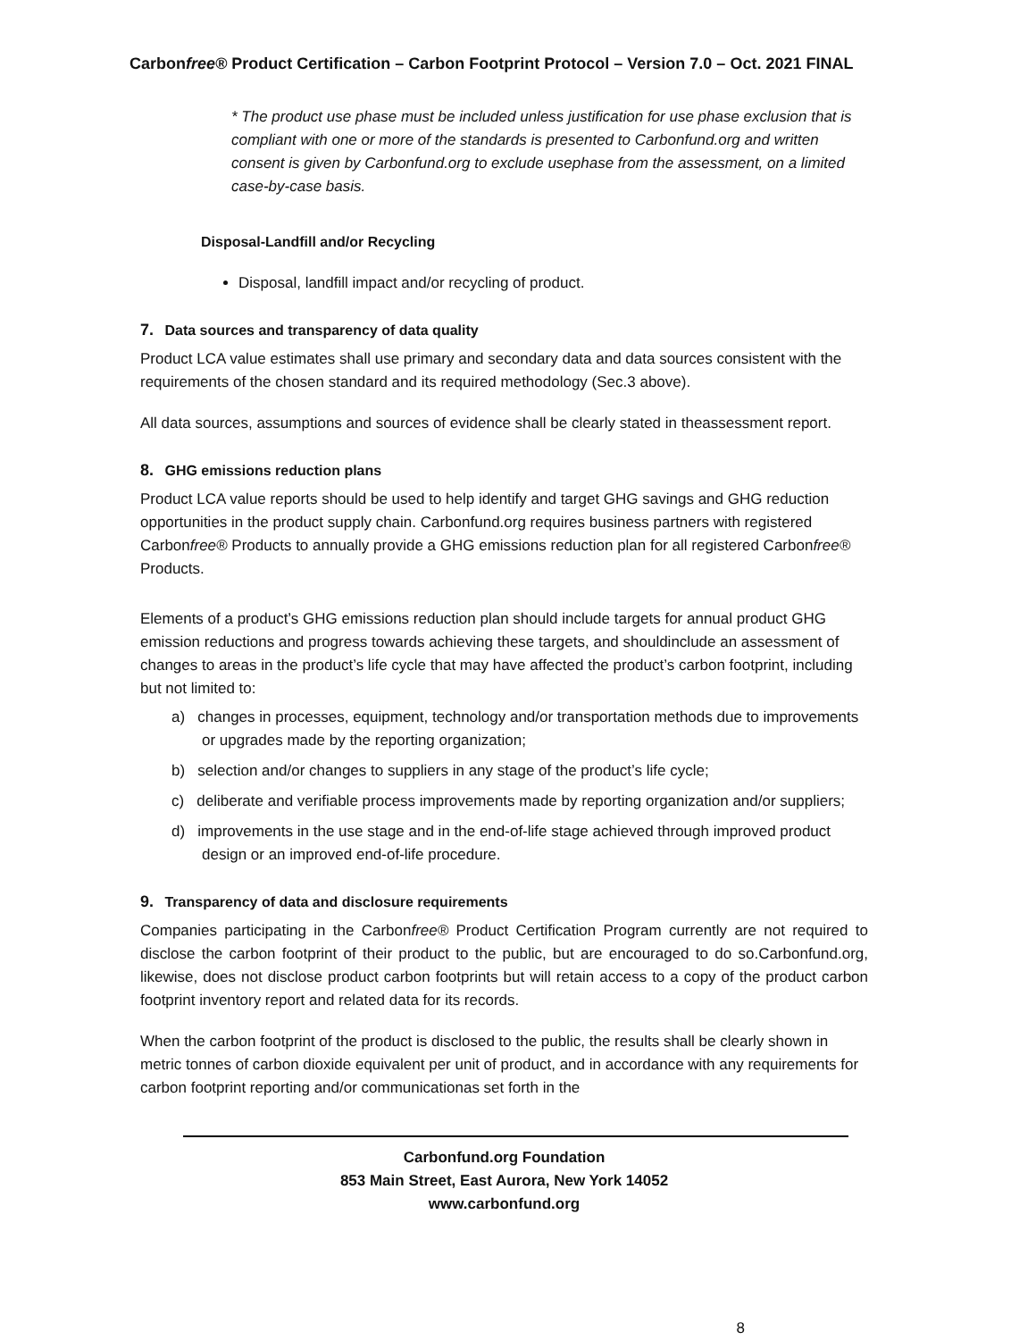Carbonfree® Product Certification – Carbon Footprint Protocol – Version 7.0 – Oct. 2021 FINAL
* The product use phase must be included unless justification for use phase exclusion that is compliant with one or more of the standards is presented to Carbonfund.org and written consent is given by Carbonfund.org to exclude usephase from the assessment, on a limited case-by-case basis.
Disposal-Landfill and/or Recycling
Disposal, landfill impact and/or recycling of product.
7. Data sources and transparency of data quality
Product LCA value estimates shall use primary and secondary data and data sources consistent with the requirements of the chosen standard and its required methodology (Sec.3 above).
All data sources, assumptions and sources of evidence shall be clearly stated in theassessment report.
8. GHG emissions reduction plans
Product LCA value reports should be used to help identify and target GHG savings and GHG reduction opportunities in the product supply chain. Carbonfund.org requires business partners with registered Carbonfree® Products to annually provide a GHG emissions reduction plan for all registered Carbonfree® Products.
Elements of a product’s GHG emissions reduction plan should include targets for annual product GHG emission reductions and progress towards achieving these targets, and shouldinclude an assessment of changes to areas in the product’s life cycle that may have affected the product’s carbon footprint, including but not limited to:
a) changes in processes, equipment, technology and/or transportation methods due to improvements or upgrades made by the reporting organization;
b) selection and/or changes to suppliers in any stage of the product’s life cycle;
c) deliberate and verifiable process improvements made by reporting organization and/or suppliers;
d) improvements in the use stage and in the end-of-life stage achieved through improved product design or an improved end-of-life procedure.
9. Transparency of data and disclosure requirements
Companies participating in the Carbonfree® Product Certification Program currently are not required to disclose the carbon footprint of their product to the public, but are encouraged to do so.Carbonfund.org, likewise, does not disclose product carbon footprints but will retain access to a copy of the product carbon footprint inventory report and related data for its records.
When the carbon footprint of the product is disclosed to the public, the results shall be clearly shown in metric tonnes of carbon dioxide equivalent per unit of product, and in accordance with any requirements for carbon footprint reporting and/or communicationas set forth in the
Carbonfund.org Foundation
853 Main Street, East Aurora, New York 14052
www.carbonfund.org
8